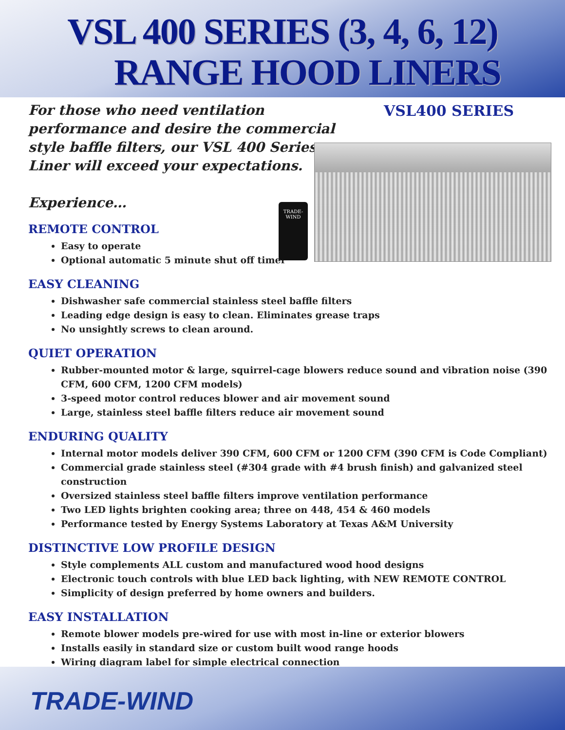VSL 400 SERIES (3, 4, 6, 12)
RANGE HOOD LINERS
For those who need ventilation performance and desire the commercial style baffle filters, our VSL 400 Series Liner will exceed your expectations.
Experience…
VSL400 SERIES
TRADE-WIND
REMOTE CONTROL
Easy to operate
Optional automatic 5 minute shut off timer
EASY CLEANING
Dishwasher safe commercial stainless steel baffle filters
Leading edge design is easy to clean. Eliminates grease traps
No unsightly screws to clean around.
QUIET OPERATION
Rubber-mounted motor & large, squirrel-cage blowers reduce sound and vibration noise (390 CFM, 600 CFM, 1200 CFM models)
3-speed motor control reduces blower and air movement sound
Large, stainless steel baffle filters reduce air movement sound
ENDURING QUALITY
Internal motor models deliver 390 CFM, 600 CFM or 1200 CFM (390 CFM is Code Compliant)
Commercial grade stainless steel (#304 grade with #4 brush finish) and galvanized steel construction
Oversized stainless steel baffle filters improve ventilation performance
Two LED lights brighten cooking area; three on 448, 454 & 460 models
Performance tested by Energy Systems Laboratory at Texas A&M University
DISTINCTIVE LOW PROFILE DESIGN
Style complements ALL custom and manufactured wood hood designs
Electronic touch controls with blue LED back lighting, with NEW REMOTE CONTROL
Simplicity of design preferred by home owners and builders.
EASY INSTALLATION
Remote blower models pre-wired for use with most in-line or exterior blowers
Installs easily in standard size or custom built wood range hoods
Wiring diagram label for simple electrical connection
TRADE-WIND